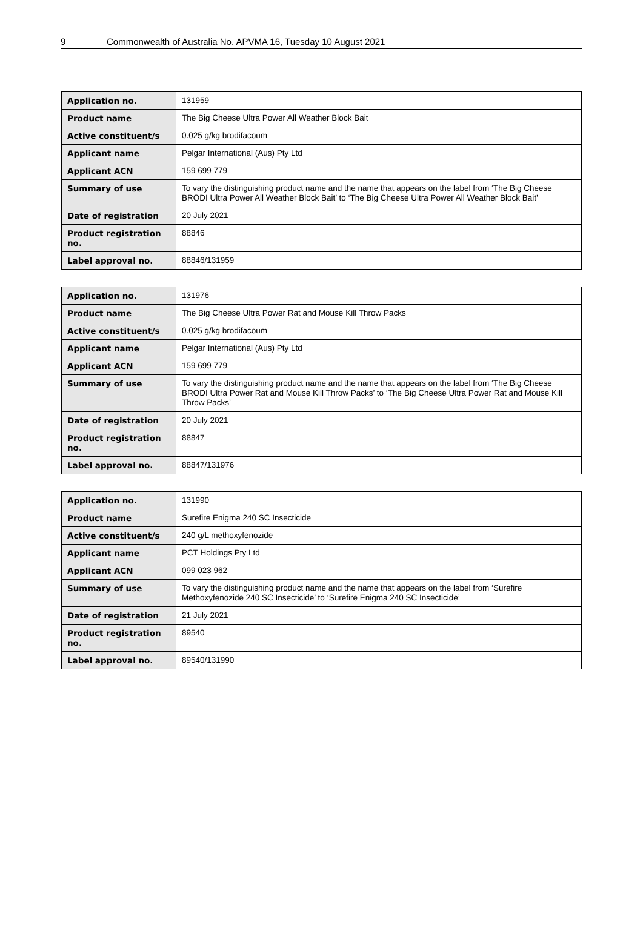9 Commonwealth of Australia No. APVMA 16, Tuesday 10 August 2021
| Application no. | 131959 |
| Product name | The Big Cheese Ultra Power All Weather Block Bait |
| Active constituent/s | 0.025 g/kg brodifacoum |
| Applicant name | Pelgar International (Aus) Pty Ltd |
| Applicant ACN | 159 699 779 |
| Summary of use | To vary the distinguishing product name and the name that appears on the label from ‘The Big Cheese BRODI Ultra Power All Weather Block Bait’ to ‘The Big Cheese Ultra Power All Weather Block Bait’ |
| Date of registration | 20 July 2021 |
| Product registration no. | 88846 |
| Label approval no. | 88846/131959 |
| Application no. | 131976 |
| Product name | The Big Cheese Ultra Power Rat and Mouse Kill Throw Packs |
| Active constituent/s | 0.025 g/kg brodifacoum |
| Applicant name | Pelgar International (Aus) Pty Ltd |
| Applicant ACN | 159 699 779 |
| Summary of use | To vary the distinguishing product name and the name that appears on the label from ‘The Big Cheese BRODI Ultra Power Rat and Mouse Kill Throw Packs’ to ‘The Big Cheese Ultra Power Rat and Mouse Kill Throw Packs’ |
| Date of registration | 20 July 2021 |
| Product registration no. | 88847 |
| Label approval no. | 88847/131976 |
| Application no. | 131990 |
| Product name | Surefire Enigma 240 SC Insecticide |
| Active constituent/s | 240 g/L methoxyfenozide |
| Applicant name | PCT Holdings Pty Ltd |
| Applicant ACN | 099 023 962 |
| Summary of use | To vary the distinguishing product name and the name that appears on the label from ‘Surefire Methoxyfenozide 240 SC Insecticide’ to ‘Surefire Enigma 240 SC Insecticide’ |
| Date of registration | 21 July 2021 |
| Product registration no. | 89540 |
| Label approval no. | 89540/131990 |